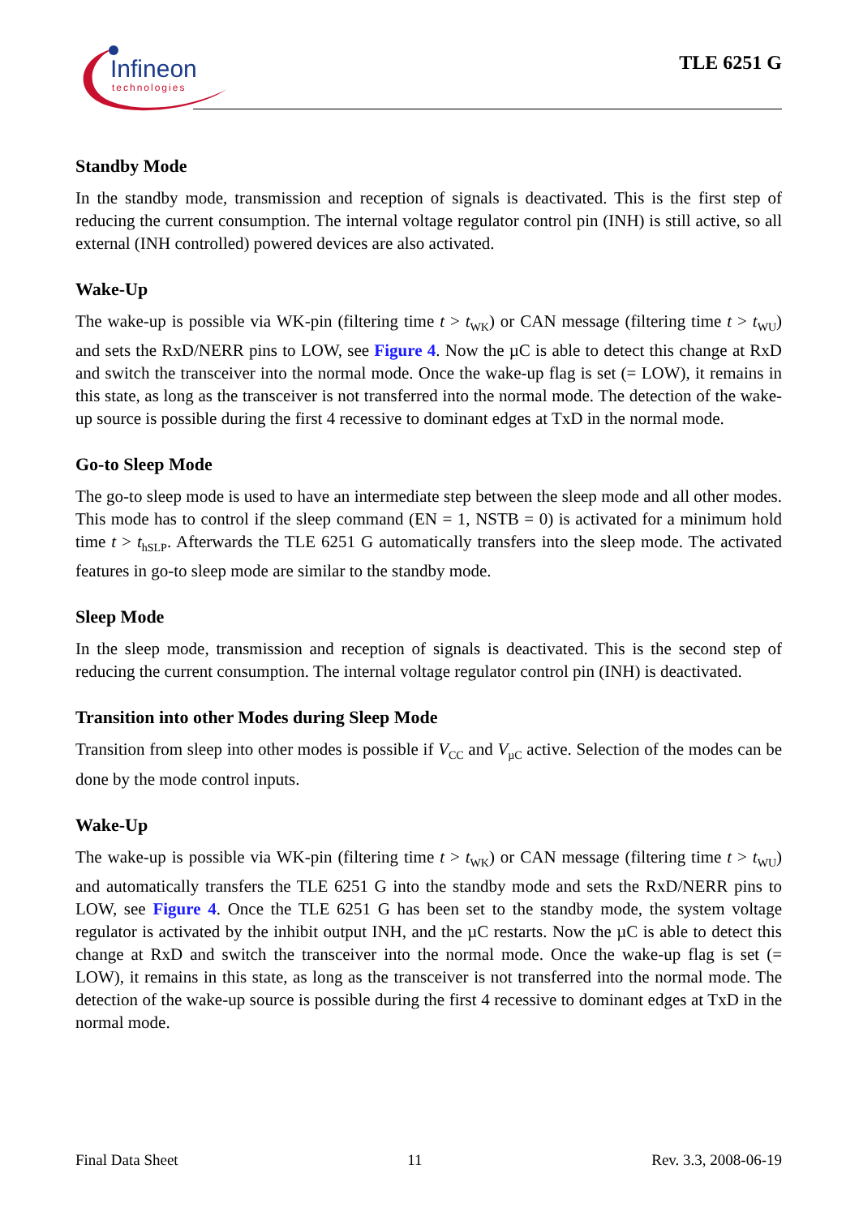Infineon
technologies
TLE 6251 G
Standby Mode
In the standby mode, transmission and reception of signals is deactivated. This is the first step of reducing the current consumption. The internal voltage regulator control pin (INH) is still active, so all external (INH controlled) powered devices are also activated.
Wake-Up
The wake-up is possible via WK-pin (filtering time t > t<sub>WK</sub>) or CAN message (filtering time t > t<sub>WU</sub>) and sets the RxD/NERR pins to LOW, see Figure 4. Now the µC is able to detect this change at RxD and switch the transceiver into the normal mode. Once the wake-up flag is set (= LOW), it remains in this state, as long as the transceiver is not transferred into the normal mode. The detection of the wake-up source is possible during the first 4 recessive to dominant edges at TxD in the normal mode.
Go-to Sleep Mode
The go-to sleep mode is used to have an intermediate step between the sleep mode and all other modes. This mode has to control if the sleep command (EN = 1, NSTB = 0) is activated for a minimum hold time t > t<sub>hSLP</sub>. Afterwards the TLE 6251 G automatically transfers into the sleep mode. The activated features in go-to sleep mode are similar to the standby mode.
Sleep Mode
In the sleep mode, transmission and reception of signals is deactivated. This is the second step of reducing the current consumption. The internal voltage regulator control pin (INH) is deactivated.
Transition into other Modes during Sleep Mode
Transition from sleep into other modes is possible if V<sub>CC</sub> and V<sub>µC</sub> active. Selection of the modes can be done by the mode control inputs.
Wake-Up
The wake-up is possible via WK-pin (filtering time t > t<sub>WK</sub>) or CAN message (filtering time t > t<sub>WU</sub>) and automatically transfers the TLE 6251 G into the standby mode and sets the RxD/NERR pins to LOW, see Figure 4. Once the TLE 6251 G has been set to the standby mode, the system voltage regulator is activated by the inhibit output INH, and the µC restarts. Now the µC is able to detect this change at RxD and switch the transceiver into the normal mode. Once the wake-up flag is set (= LOW), it remains in this state, as long as the transceiver is not transferred into the normal mode. The detection of the wake-up source is possible during the first 4 recessive to dominant edges at TxD in the normal mode.
Final Data Sheet 11 Rev. 3.3, 2008-06-19